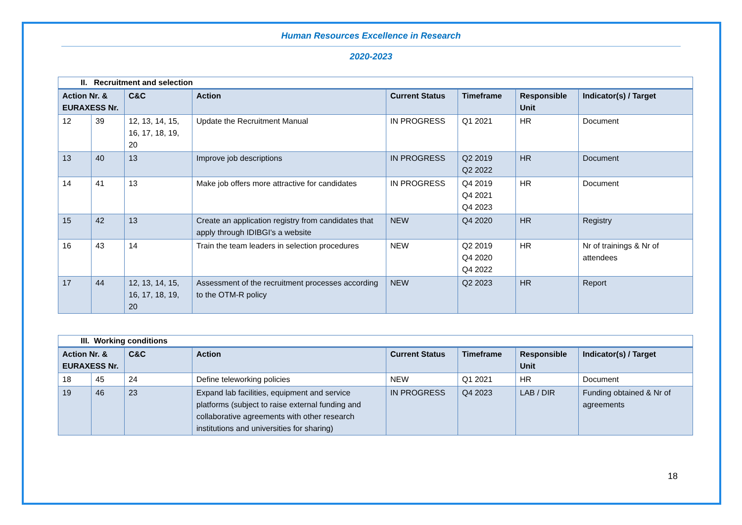Human Resources Excellence in Research
2020-2023
| II. Recruitment and selection | | | | | | | |
| Action Nr. & EURAXESS Nr. | | C&C | Action | Current Status | Timeframe | Responsible Unit | Indicator(s) / Target |
| 12 | 39 | 12, 13, 14, 15, 16, 17, 18, 19, 20 | Update the Recruitment Manual | IN PROGRESS | Q1 2021 | HR | Document |
| 13 | 40 | 13 | Improve job descriptions | IN PROGRESS | Q2 2019 Q2 2022 | HR | Document |
| 14 | 41 | 13 | Make job offers more attractive for candidates | IN PROGRESS | Q4 2019 Q4 2021 Q4 2023 | HR | Document |
| 15 | 42 | 13 | Create an application registry from candidates that apply through IDIBGI's a website | NEW | Q4 2020 | HR | Registry |
| 16 | 43 | 14 | Train the team leaders in selection procedures | NEW | Q2 2019 Q4 2020 Q4 2022 | HR | Nr of trainings & Nr of attendees |
| 17 | 44 | 12, 13, 14, 15, 16, 17, 18, 19, 20 | Assessment of the recruitment processes according to the OTM-R policy | NEW | Q2 2023 | HR | Report |
| III. Working conditions | | | | | | | |
| Action Nr. & EURAXESS Nr. | | C&C | Action | Current Status | Timeframe | Responsible Unit | Indicator(s) / Target |
| 18 | 45 | 24 | Define teleworking policies | NEW | Q1 2021 | HR | Document |
| 19 | 46 | 23 | Expand lab facilities, equipment and service platforms (subject to raise external funding and collaborative agreements with other research institutions and universities for sharing) | IN PROGRESS | Q4 2023 | LAB / DIR | Funding obtained & Nr of agreements |
18